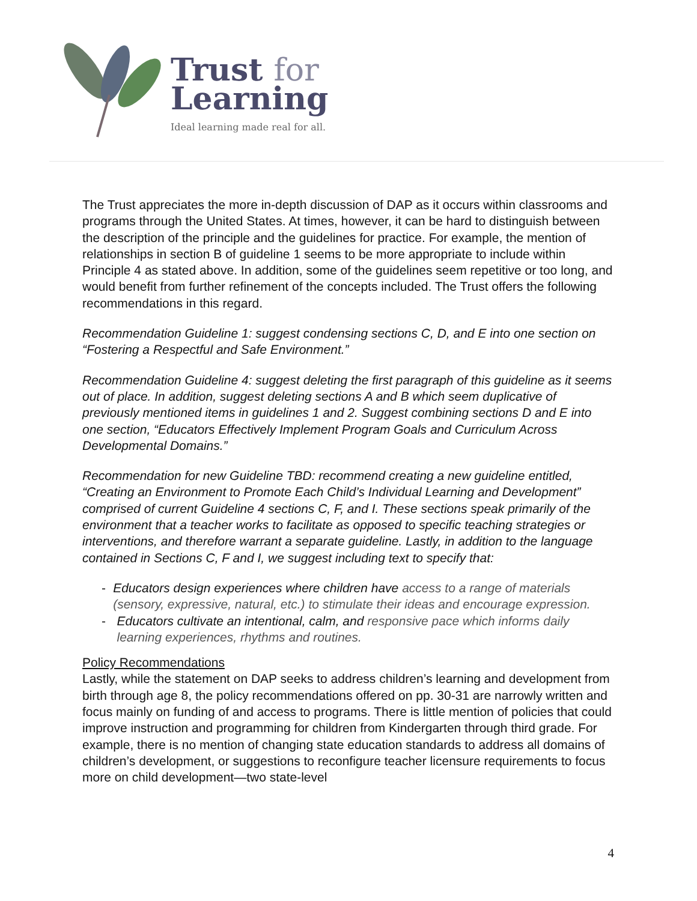Trust for
Learning
Ideal learning made real for all.
The Trust appreciates the more in-depth discussion of DAP as it occurs within classrooms and programs through the United States. At times, however, it can be hard to distinguish between the description of the principle and the guidelines for practice. For example, the mention of relationships in section B of guideline 1 seems to be more appropriate to include within Principle 4 as stated above. In addition, some of the guidelines seem repetitive or too long, and would benefit from further refinement of the concepts included. The Trust offers the following recommendations in this regard.
Recommendation Guideline 1: suggest condensing sections C, D, and E into one section on “Fostering a Respectful and Safe Environment.”
Recommendation Guideline 4: suggest deleting the first paragraph of this guideline as it seems out of place. In addition, suggest deleting sections A and B which seem duplicative of previously mentioned items in guidelines 1 and 2. Suggest combining sections D and E into one section, “Educators Effectively Implement Program Goals and Curriculum Across Developmental Domains.”
Recommendation for new Guideline TBD: recommend creating a new guideline entitled, “Creating an Environment to Promote Each Child’s Individual Learning and Development” comprised of current Guideline 4 sections C, F, and I. These sections speak primarily of the environment that a teacher works to facilitate as opposed to specific teaching strategies or interventions, and therefore warrant a separate guideline. Lastly, in addition to the language contained in Sections C, F and I, we suggest including text to specify that:
- Educators design experiences where children have access to a range of materials (sensory, expressive, natural, etc.) to stimulate their ideas and encourage expression.
- Educators cultivate an intentional, calm, and responsive pace which informs daily learning experiences, rhythms and routines.
Policy Recommendations
Lastly, while the statement on DAP seeks to address children’s learning and development from birth through age 8, the policy recommendations offered on pp. 30-31 are narrowly written and focus mainly on funding of and access to programs. There is little mention of policies that could improve instruction and programming for children from Kindergarten through third grade. For example, there is no mention of changing state education standards to address all domains of children’s development, or suggestions to reconfigure teacher licensure requirements to focus more on child development—two state-level
4